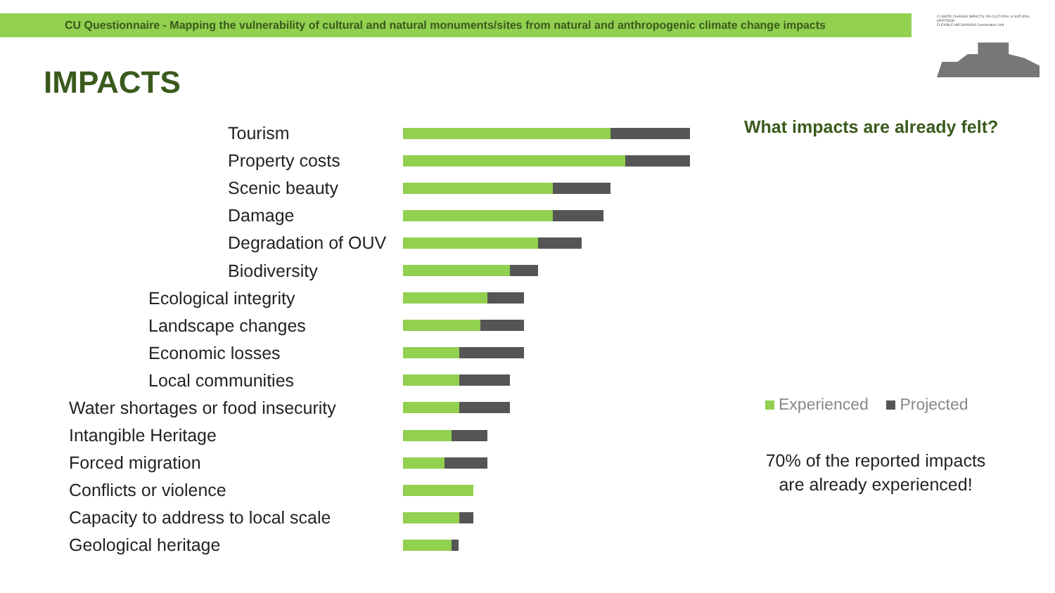CU Questionnaire - Mapping the vulnerability of cultural and natural monuments/sites from natural and anthropogenic climate change impacts
CLIMATE CHANGE IMPACTS ON CULTURAL & NATURAL HERITAGE
FLEXIBLE MECHANISM Coordination Unit
IMPACTS
Tourism
Property costs
Scenic beauty
Damage
Degradation of OUV
Biodiversity
Ecological integrity
Landscape changes
Economic losses
Local communities
Water shortages or food insecurity
Intangible Heritage
Forced migration
Conflicts or violence
Capacity to address to local scale
Geological heritage
What impacts are already felt?
Experienced Projected
70% of the reported impacts are already experienced!